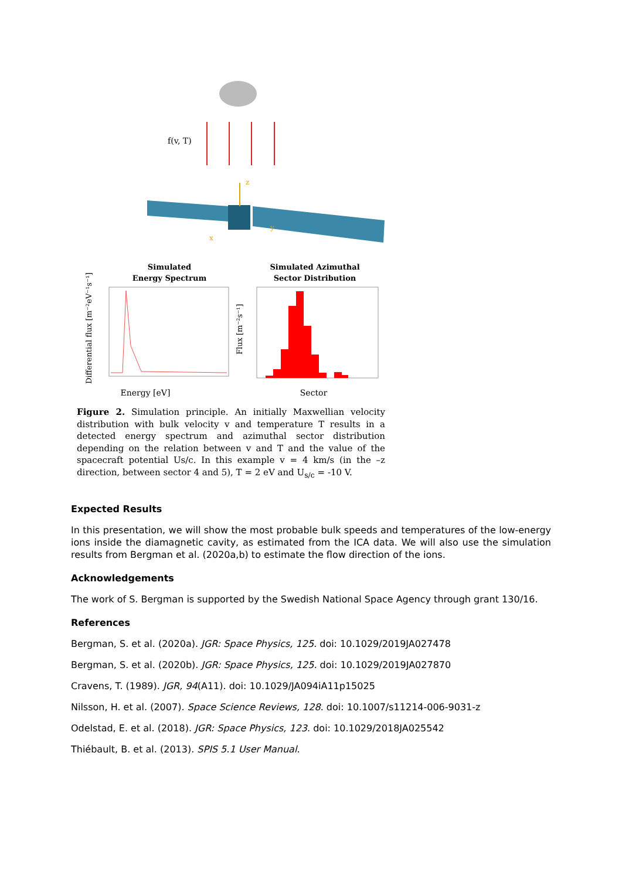f(v, T)
z
x
y
Simulated
Energy Spectrum
Simulated Azimuthal
Sector Distribution
Energy [eV]
Differential flux [m⁻²eV⁻¹s⁻¹]
Sector
Flux [m⁻²s⁻¹]
Figure 2. Simulation principle. An initially Maxwellian velocity distribution with bulk velocity v and temperature T results in a detected energy spectrum and azimuthal sector distribution depending on the relation between v and T and the value of the spacecraft potential Us/c. In this example v = 4 km/s (in the –z direction, between sector 4 and 5), T = 2 eV and U<sub>s/c</sub> = -10 V.
Expected Results
In this presentation, we will show the most probable bulk speeds and temperatures of the low-energy ions inside the diamagnetic cavity, as estimated from the ICA data. We will also use the simulation results from Bergman et al. (2020a,b) to estimate the flow direction of the ions.
Acknowledgements
The work of S. Bergman is supported by the Swedish National Space Agency through grant 130/16.
References
Bergman, S. et al. (2020a). JGR: Space Physics, 125. doi: 10.1029/2019JA027478
Bergman, S. et al. (2020b). JGR: Space Physics, 125. doi: 10.1029/2019JA027870
Cravens, T. (1989). JGR, 94(A11). doi: 10.1029/JA094iA11p15025
Nilsson, H. et al. (2007). Space Science Reviews, 128. doi: 10.1007/s11214-006-9031-z
Odelstad, E. et al. (2018). JGR: Space Physics, 123. doi: 10.1029/2018JA025542
Thiébault, B. et al. (2013). SPIS 5.1 User Manual.